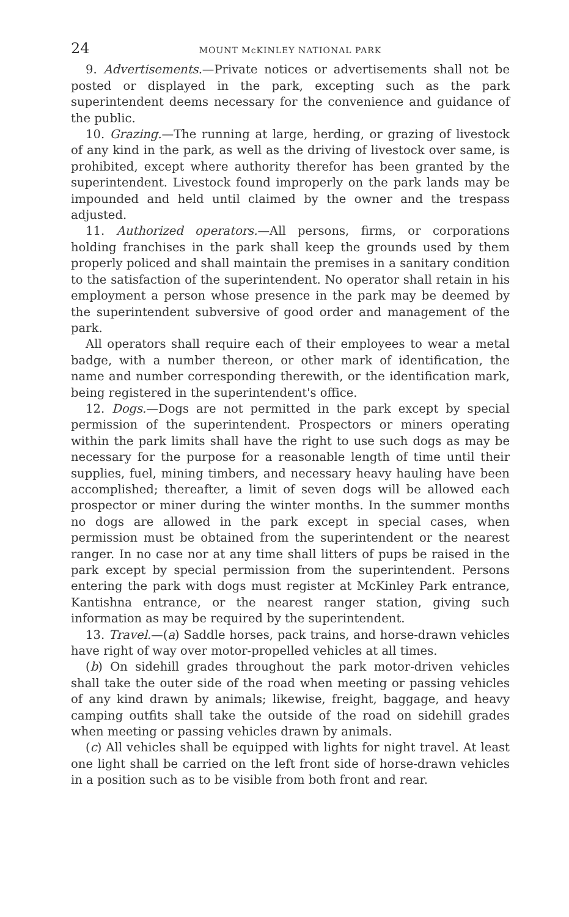24 MOUNT McKINLEY NATIONAL PARK
9. Advertisements.—Private notices or advertisements shall not be posted or displayed in the park, excepting such as the park superintendent deems necessary for the convenience and guidance of the public.
10. Grazing.—The running at large, herding, or grazing of livestock of any kind in the park, as well as the driving of livestock over same, is prohibited, except where authority therefor has been granted by the superintendent. Livestock found improperly on the park lands may be impounded and held until claimed by the owner and the trespass adjusted.
11. Authorized operators.—All persons, firms, or corporations holding franchises in the park shall keep the grounds used by them properly policed and shall maintain the premises in a sanitary condition to the satisfaction of the superintendent. No operator shall retain in his employment a person whose presence in the park may be deemed by the superintendent subversive of good order and management of the park.
All operators shall require each of their employees to wear a metal badge, with a number thereon, or other mark of identification, the name and number corresponding therewith, or the identification mark, being registered in the superintendent's office.
12. Dogs.—Dogs are not permitted in the park except by special permission of the superintendent. Prospectors or miners operating within the park limits shall have the right to use such dogs as may be necessary for the purpose for a reasonable length of time until their supplies, fuel, mining timbers, and necessary heavy hauling have been accomplished; thereafter, a limit of seven dogs will be allowed each prospector or miner during the winter months. In the summer months no dogs are allowed in the park except in special cases, when permission must be obtained from the superintendent or the nearest ranger. In no case nor at any time shall litters of pups be raised in the park except by special permission from the superintendent. Persons entering the park with dogs must register at McKinley Park entrance, Kantishna entrance, or the nearest ranger station, giving such information as may be required by the superintendent.
13. Travel.—(a) Saddle horses, pack trains, and horse-drawn vehicles have right of way over motor-propelled vehicles at all times.
(b) On sidehill grades throughout the park motor-driven vehicles shall take the outer side of the road when meeting or passing vehicles of any kind drawn by animals; likewise, freight, baggage, and heavy camping outfits shall take the outside of the road on sidehill grades when meeting or passing vehicles drawn by animals.
(c) All vehicles shall be equipped with lights for night travel. At least one light shall be carried on the left front side of horse-drawn vehicles in a position such as to be visible from both front and rear.